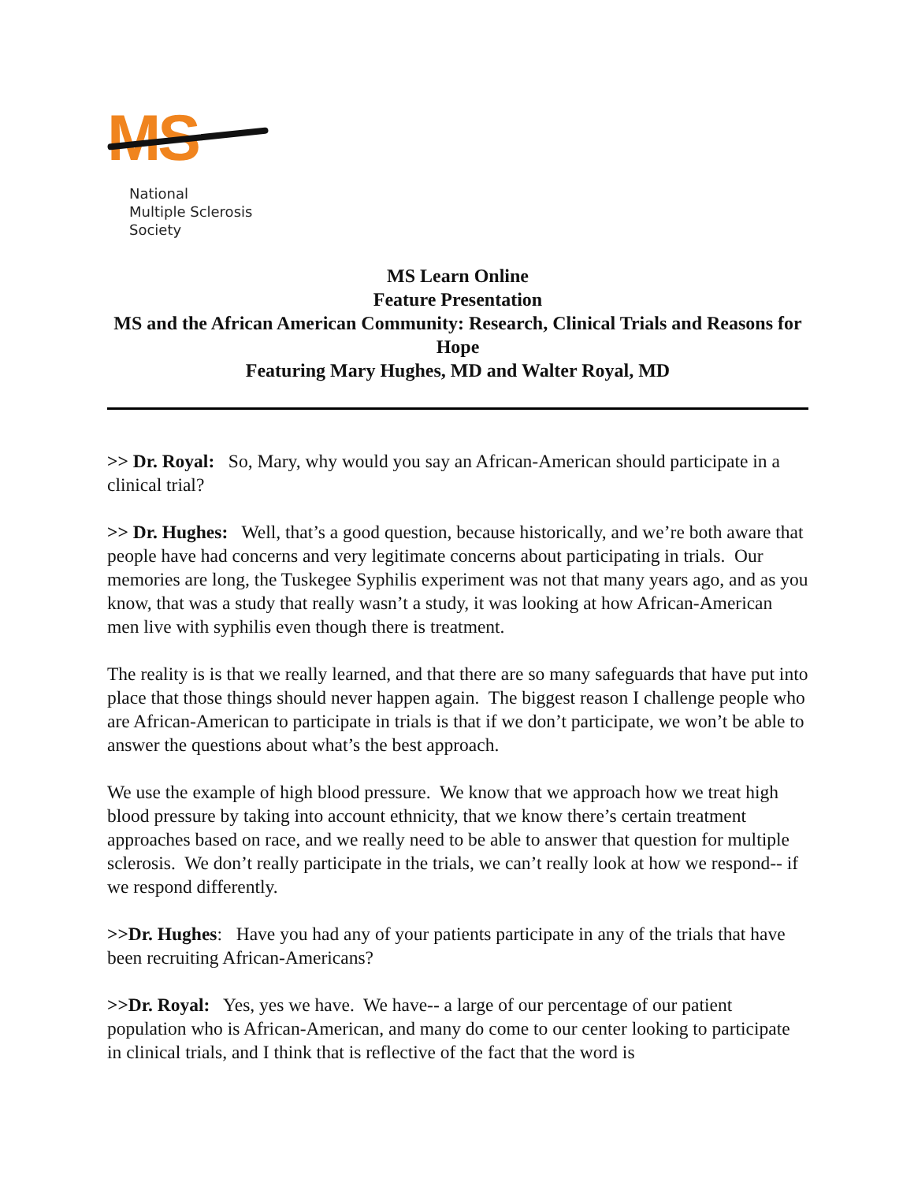MS
National
Multiple Sclerosis
Society
MS Learn Online
Feature Presentation
MS and the African American Community: Research, Clinical Trials and Reasons for Hope
Featuring Mary Hughes, MD and Walter Royal, MD
>> Dr. Royal: So, Mary, why would you say an African-American should participate in a clinical trial?
>> Dr. Hughes: Well, that’s a good question, because historically, and we’re both aware that people have had concerns and very legitimate concerns about participating in trials. Our memories are long, the Tuskegee Syphilis experiment was not that many years ago, and as you know, that was a study that really wasn’t a study, it was looking at how African-American men live with syphilis even though there is treatment.
The reality is is that we really learned, and that there are so many safeguards that have put into place that those things should never happen again. The biggest reason I challenge people who are African-American to participate in trials is that if we don’t participate, we won’t be able to answer the questions about what’s the best approach.
We use the example of high blood pressure. We know that we approach how we treat high blood pressure by taking into account ethnicity, that we know there’s certain treatment approaches based on race, and we really need to be able to answer that question for multiple sclerosis. We don’t really participate in the trials, we can’t really look at how we respond-- if we respond differently.
>>Dr. Hughes: Have you had any of your patients participate in any of the trials that have been recruiting African-Americans?
>>Dr. Royal: Yes, yes we have. We have-- a large of our percentage of our patient population who is African-American, and many do come to our center looking to participate in clinical trials, and I think that is reflective of the fact that the word is